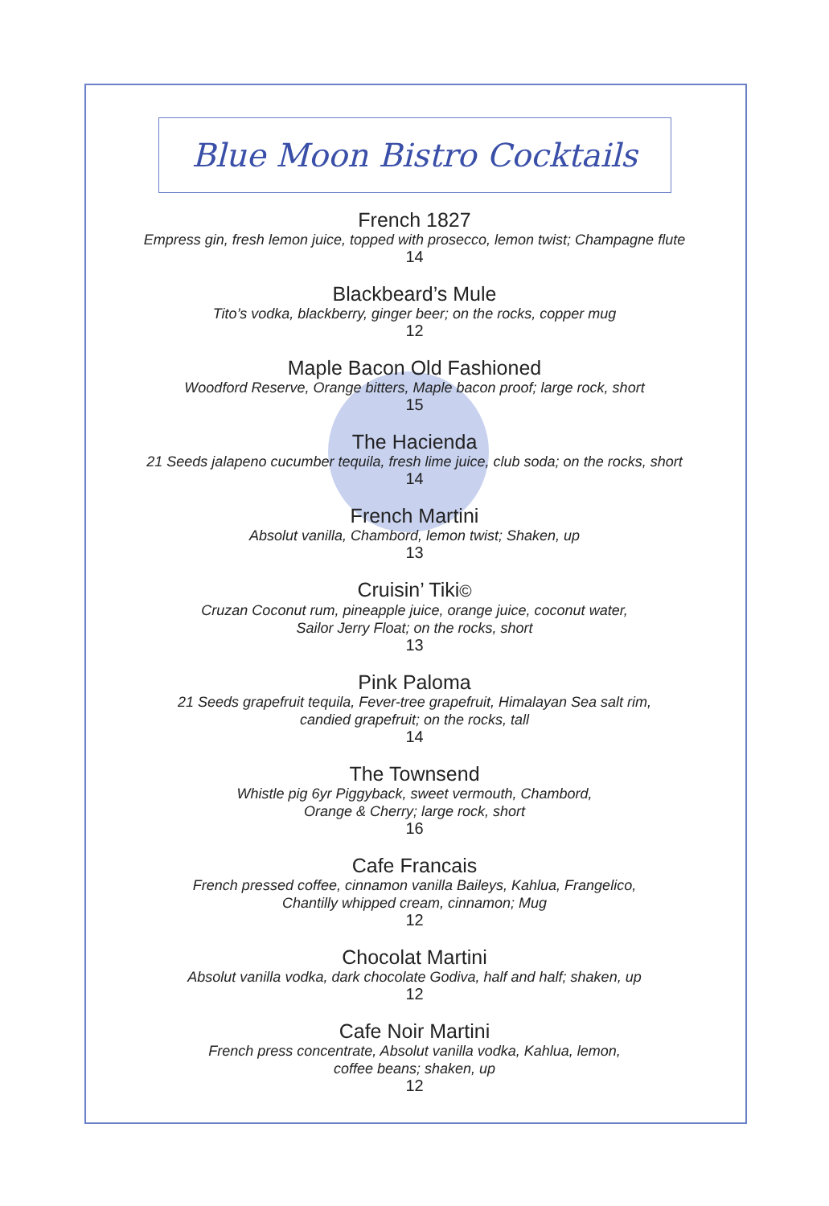Blue Moon Bistro Cocktails
French 1827
Empress gin, fresh lemon juice, topped with prosecco, lemon twist; Champagne flute
14
Blackbeard’s Mule
Tito’s vodka, blackberry, ginger beer; on the rocks, copper mug
12
Maple Bacon Old Fashioned
Woodford Reserve, Orange bitters, Maple bacon proof; large rock, short
15
The Hacienda
21 Seeds jalapeno cucumber tequila, fresh lime juice, club soda; on the rocks, short
14
French Martini
Absolut vanilla, Chambord, lemon twist; Shaken, up
13
Cruisin’ Tiki©
Cruzan Coconut rum, pineapple juice, orange juice, coconut water,
Sailor Jerry Float; on the rocks, short
13
Pink Paloma
21 Seeds grapefruit tequila, Fever-tree grapefruit, Himalayan Sea salt rim,
candied grapefruit; on the rocks, tall
14
The Townsend
Whistle pig 6yr Piggyback, sweet vermouth, Chambord,
Orange & Cherry; large rock, short
16
Cafe Francais
French pressed coffee, cinnamon vanilla Baileys, Kahlua, Frangelico,
Chantilly whipped cream, cinnamon; Mug
12
Chocolat Martini
Absolut vanilla vodka, dark chocolate Godiva, half and half; shaken, up
12
Cafe Noir Martini
French press concentrate, Absolut vanilla vodka, Kahlua, lemon,
coffee beans; shaken, up
12